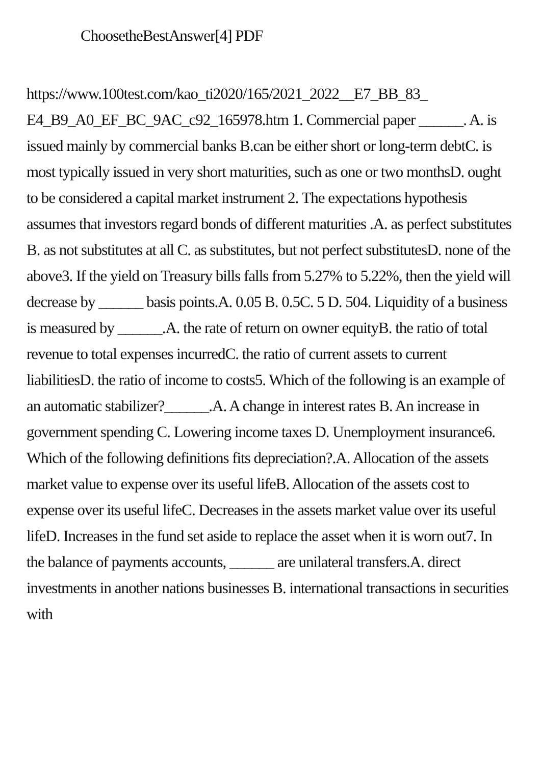ChoosetheBestAnswer[4] PDF
https://www.100test.com/kao_ti2020/165/2021_2022__E7_BB_83_ E4_B9_A0_EF_BC_9AC_c92_165978.htm 1. Commercial paper ______. A. is issued mainly by commercial banks B.can be either short or long-term debtC. is most typically issued in very short maturities, such as one or two monthsD. ought to be considered a capital market instrument 2. The expectations hypothesis assumes that investors regard bonds of different maturities .A. as perfect substitutes B. as not substitutes at all C. as substitutes, but not perfect substitutesD. none of the above3. If the yield on Treasury bills falls from 5.27% to 5.22%, then the yield will decrease by ______ basis points.A. 0.05 B. 0.5C. 5 D. 504. Liquidity of a business is measured by ______.A. the rate of return on owner equityB. the ratio of total revenue to total expenses incurredC. the ratio of current assets to current liabilitiesD. the ratio of income to costs5. Which of the following is an example of an automatic stabilizer?______.A. A change in interest rates B. An increase in government spending C. Lowering income taxes D. Unemployment insurance6. Which of the following definitions fits depreciation?.A. Allocation of the assets market value to expense over its useful lifeB. Allocation of the assets cost to expense over its useful lifeC. Decreases in the assets market value over its useful lifeD. Increases in the fund set aside to replace the asset when it is worn out7. In the balance of payments accounts, ______ are unilateral transfers.A. direct investments in another nations businesses B. international transactions in securities with